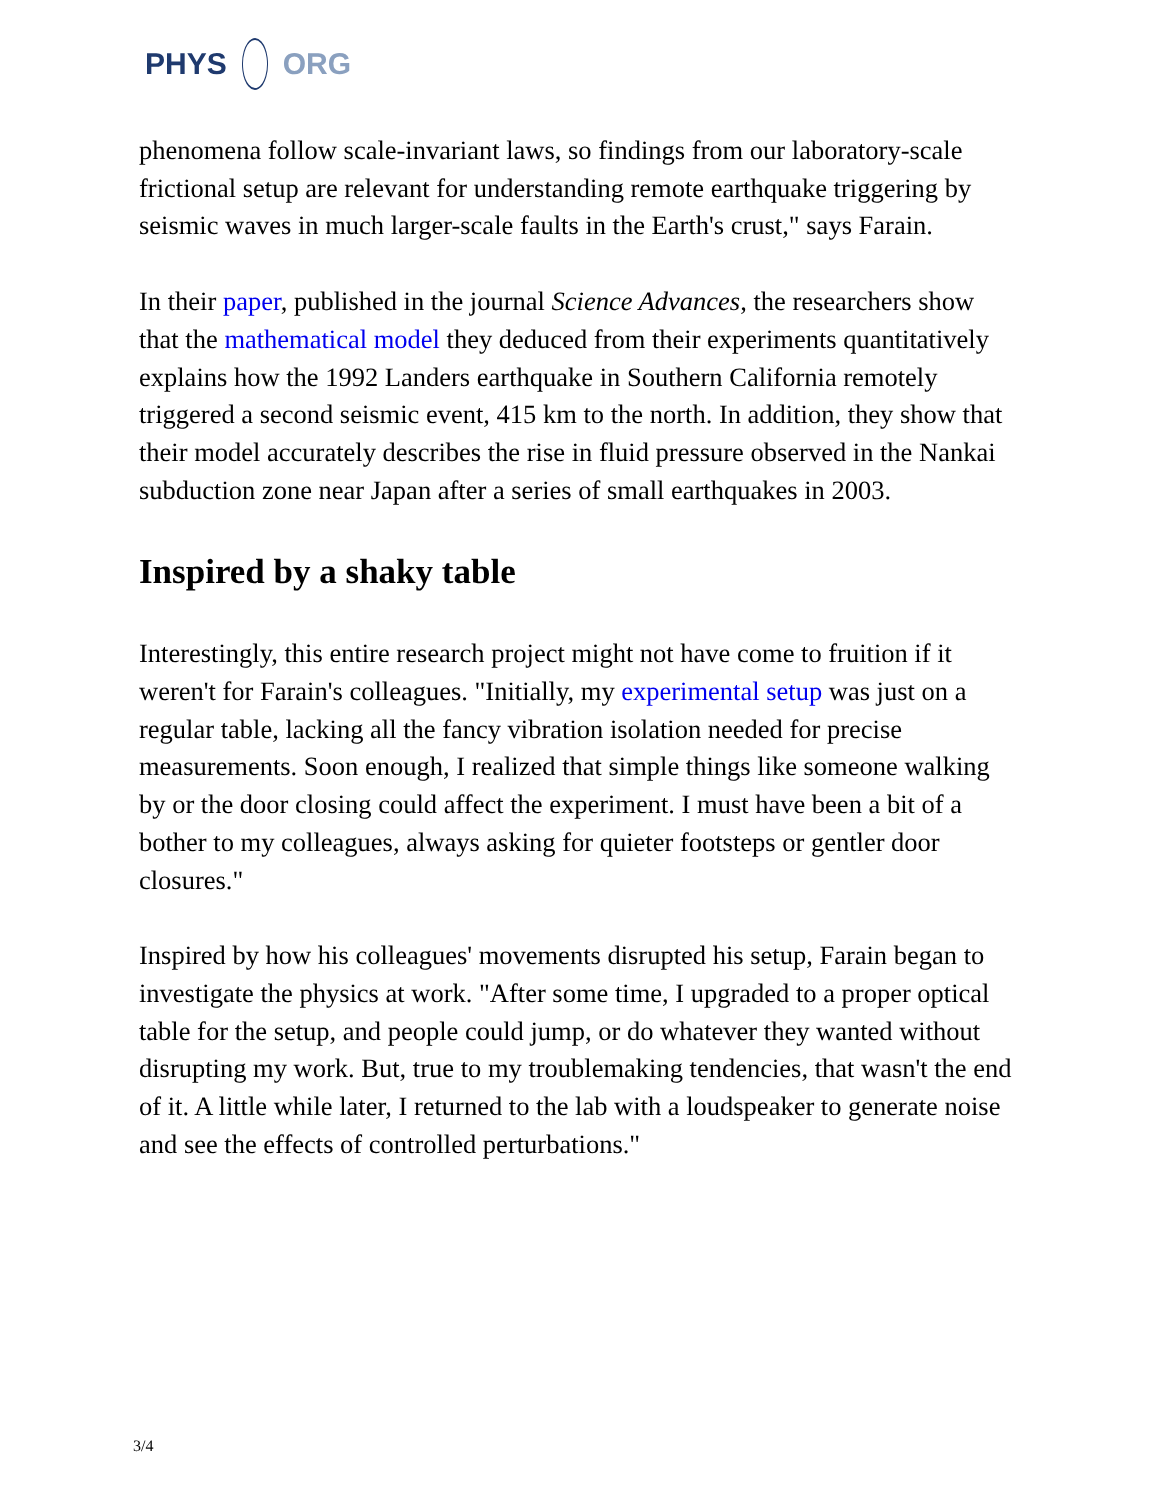PHYS ORG
phenomena follow scale-invariant laws, so findings from our laboratory-scale frictional setup are relevant for understanding remote earthquake triggering by seismic waves in much larger-scale faults in the Earth's crust," says Farain.
In their paper, published in the journal Science Advances, the researchers show that the mathematical model they deduced from their experiments quantitatively explains how the 1992 Landers earthquake in Southern California remotely triggered a second seismic event, 415 km to the north. In addition, they show that their model accurately describes the rise in fluid pressure observed in the Nankai subduction zone near Japan after a series of small earthquakes in 2003.
Inspired by a shaky table
Interestingly, this entire research project might not have come to fruition if it weren't for Farain's colleagues. "Initially, my experimental setup was just on a regular table, lacking all the fancy vibration isolation needed for precise measurements. Soon enough, I realized that simple things like someone walking by or the door closing could affect the experiment. I must have been a bit of a bother to my colleagues, always asking for quieter footsteps or gentler door closures."
Inspired by how his colleagues' movements disrupted his setup, Farain began to investigate the physics at work. "After some time, I upgraded to a proper optical table for the setup, and people could jump, or do whatever they wanted without disrupting my work. But, true to my troublemaking tendencies, that wasn't the end of it. A little while later, I returned to the lab with a loudspeaker to generate noise and see the effects of controlled perturbations."
3/4